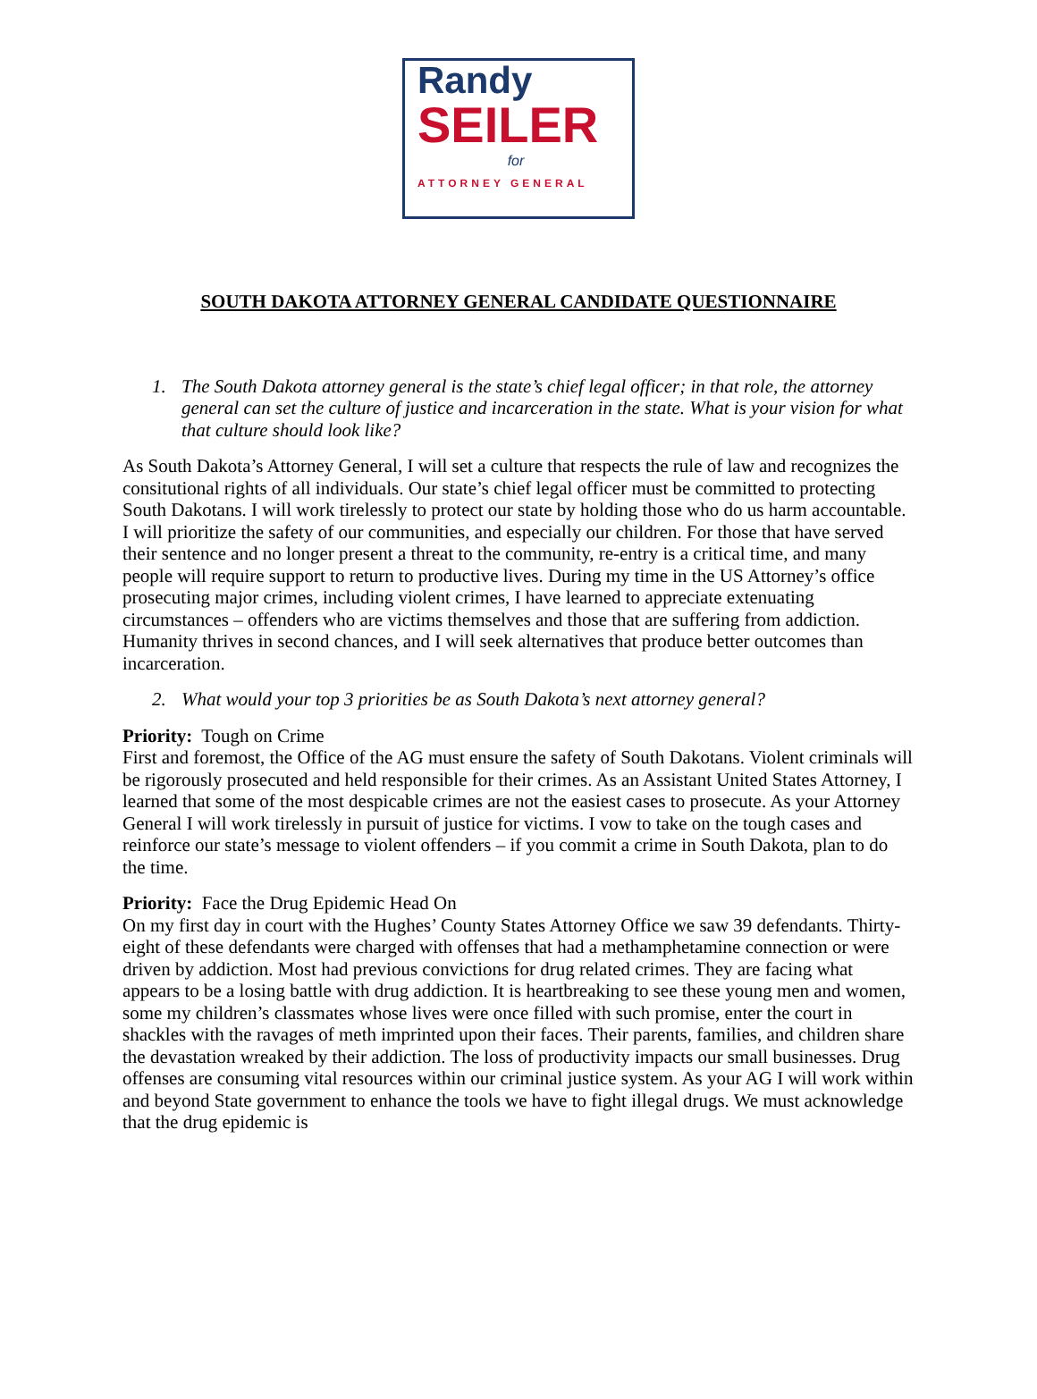Randy
SEILER
for
ATTORNEY GENERAL
SOUTH DAKOTA ATTORNEY GENERAL CANDIDATE QUESTIONNAIRE
1. The South Dakota attorney general is the state’s chief legal officer; in that role, the attorney general can set the culture of justice and incarceration in the state. What is your vision for what that culture should look like?
As South Dakota’s Attorney General, I will set a culture that respects the rule of law and recognizes the consitutional rights of all individuals. Our state’s chief legal officer must be committed to protecting South Dakotans. I will work tirelessly to protect our state by holding those who do us harm accountable. I will prioritize the safety of our communities, and especially our children. For those that have served their sentence and no longer present a threat to the community, re-entry is a critical time, and many people will require support to return to productive lives. During my time in the US Attorney’s office prosecuting major crimes, including violent crimes, I have learned to appreciate extenuating circumstances – offenders who are victims themselves and those that are suffering from addiction. Humanity thrives in second chances, and I will seek alternatives that produce better outcomes than incarceration.
2. What would your top 3 priorities be as South Dakota’s next attorney general?
Priority: Tough on Crime
First and foremost, the Office of the AG must ensure the safety of South Dakotans. Violent criminals will be rigorously prosecuted and held responsible for their crimes. As an Assistant United States Attorney, I learned that some of the most despicable crimes are not the easiest cases to prosecute. As your Attorney General I will work tirelessly in pursuit of justice for victims. I vow to take on the tough cases and reinforce our state’s message to violent offenders – if you commit a crime in South Dakota, plan to do the time.
Priority: Face the Drug Epidemic Head On
On my first day in court with the Hughes’ County States Attorney Office we saw 39 defendants. Thirty-eight of these defendants were charged with offenses that had a methamphetamine connection or were driven by addiction. Most had previous convictions for drug related crimes. They are facing what appears to be a losing battle with drug addiction. It is heartbreaking to see these young men and women, some my children’s classmates whose lives were once filled with such promise, enter the court in shackles with the ravages of meth imprinted upon their faces. Their parents, families, and children share the devastation wreaked by their addiction. The loss of productivity impacts our small businesses. Drug offenses are consuming vital resources within our criminal justice system. As your AG I will work within and beyond State government to enhance the tools we have to fight illegal drugs. We must acknowledge that the drug epidemic is